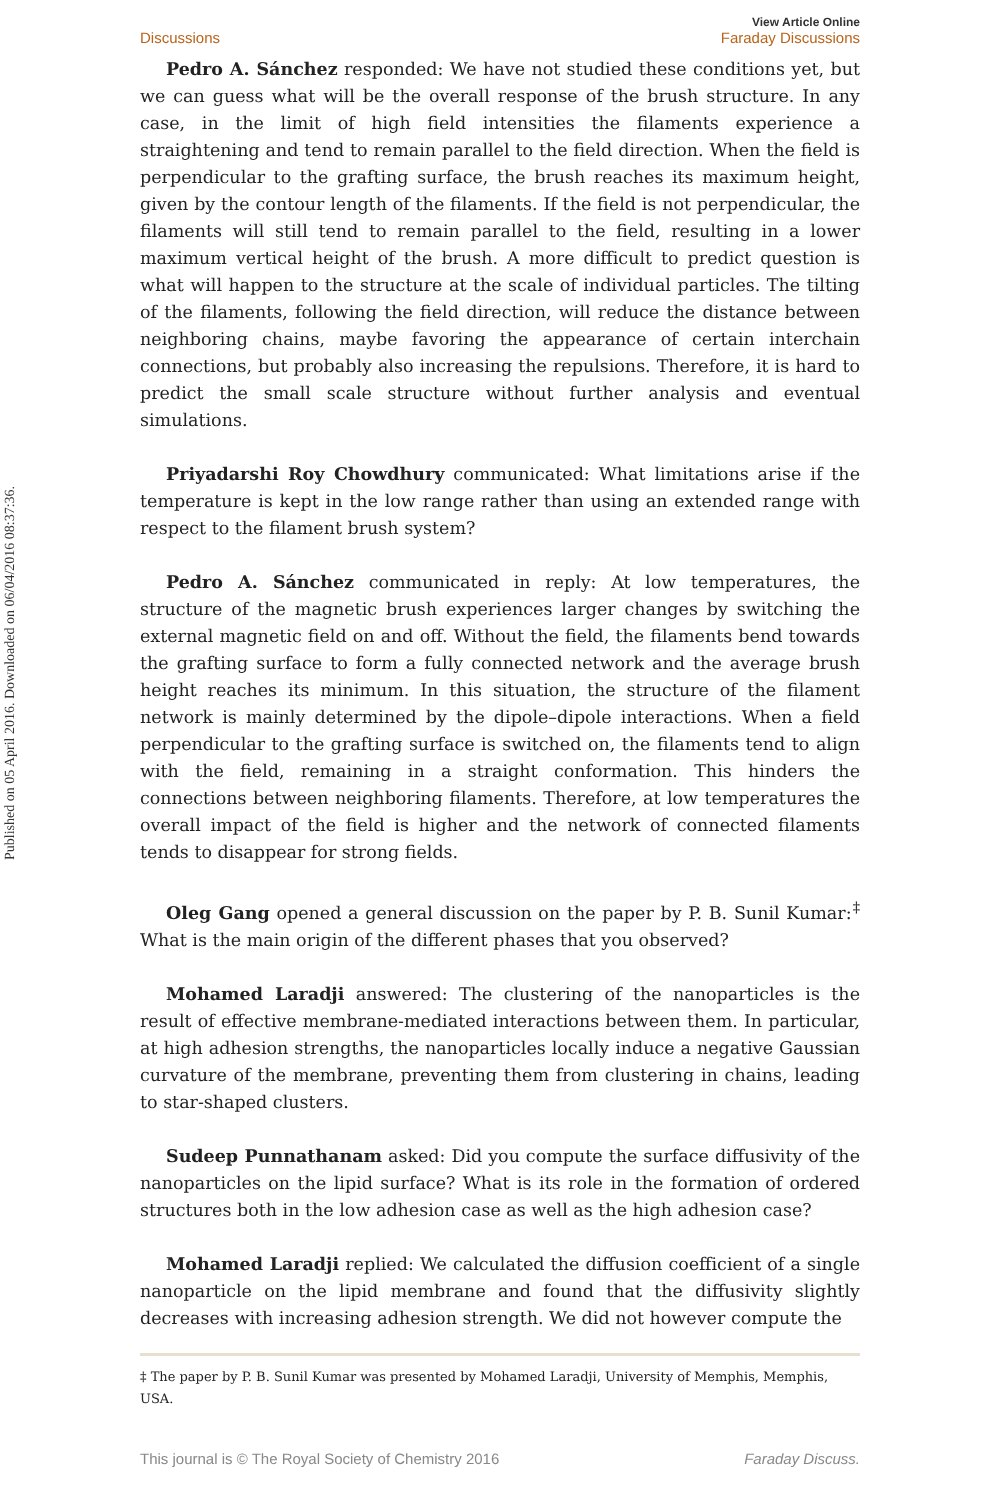Published on 05 April 2016. Downloaded on 06/04/2016 08:37:36.
Discussions View Article Online
Faraday Discussions
Pedro A. Sánchez responded: We have not studied these conditions yet, but we can guess what will be the overall response of the brush structure. In any case, in the limit of high field intensities the filaments experience a straightening and tend to remain parallel to the field direction. When the field is perpendicular to the grafting surface, the brush reaches its maximum height, given by the contour length of the filaments. If the field is not perpendicular, the filaments will still tend to remain parallel to the field, resulting in a lower maximum vertical height of the brush. A more difficult to predict question is what will happen to the structure at the scale of individual particles. The tilting of the filaments, following the field direction, will reduce the distance between neighboring chains, maybe favoring the appearance of certain interchain connections, but probably also increasing the repulsions. Therefore, it is hard to predict the small scale structure without further analysis and eventual simulations.
Priyadarshi Roy Chowdhury communicated: What limitations arise if the temperature is kept in the low range rather than using an extended range with respect to the filament brush system?
Pedro A. Sánchez communicated in reply: At low temperatures, the structure of the magnetic brush experiences larger changes by switching the external magnetic field on and off. Without the field, the filaments bend towards the grafting surface to form a fully connected network and the average brush height reaches its minimum. In this situation, the structure of the filament network is mainly determined by the dipole–dipole interactions. When a field perpendicular to the grafting surface is switched on, the filaments tend to align with the field, remaining in a straight conformation. This hinders the connections between neighboring filaments. Therefore, at low temperatures the overall impact of the field is higher and the network of connected filaments tends to disappear for strong fields.
Oleg Gang opened a general discussion on the paper by P. B. Sunil Kumar:<sup>‡</sup> What is the main origin of the different phases that you observed?
Mohamed Laradji answered: The clustering of the nanoparticles is the result of effective membrane-mediated interactions between them. In particular, at high adhesion strengths, the nanoparticles locally induce a negative Gaussian curvature of the membrane, preventing them from clustering in chains, leading to star-shaped clusters.
Sudeep Punnathanam asked: Did you compute the surface diffusivity of the nanoparticles on the lipid surface? What is its role in the formation of ordered structures both in the low adhesion case as well as the high adhesion case?
Mohamed Laradji replied: We calculated the diffusion coefficient of a single nanoparticle on the lipid membrane and found that the diffusivity slightly decreases with increasing adhesion strength. We did not however compute the
‡ The paper by P. B. Sunil Kumar was presented by Mohamed Laradji, University of Memphis, Memphis, USA.
This journal is © The Royal Society of Chemistry 2016 Faraday Discuss.